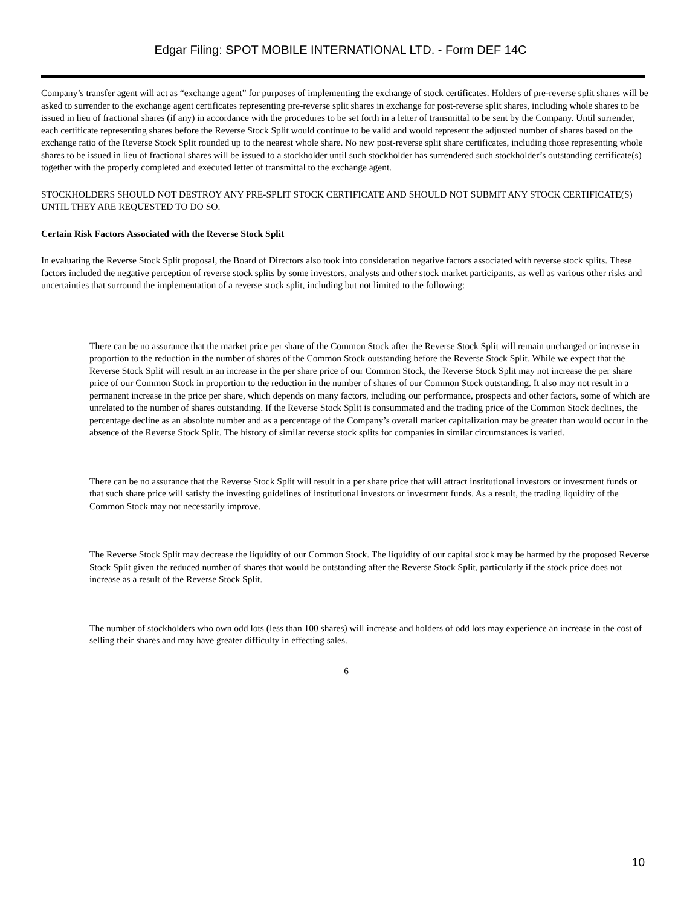Edgar Filing: SPOT MOBILE INTERNATIONAL LTD. - Form DEF 14C
Company’s transfer agent will act as “exchange agent” for purposes of implementing the exchange of stock certificates. Holders of pre-reverse split shares will be asked to surrender to the exchange agent certificates representing pre-reverse split shares in exchange for post-reverse split shares, including whole shares to be issued in lieu of fractional shares (if any) in accordance with the procedures to be set forth in a letter of transmittal to be sent by the Company. Until surrender, each certificate representing shares before the Reverse Stock Split would continue to be valid and would represent the adjusted number of shares based on the exchange ratio of the Reverse Stock Split rounded up to the nearest whole share. No new post-reverse split share certificates, including those representing whole shares to be issued in lieu of fractional shares will be issued to a stockholder until such stockholder has surrendered such stockholder’s outstanding certificate(s) together with the properly completed and executed letter of transmittal to the exchange agent.
STOCKHOLDERS SHOULD NOT DESTROY ANY PRE-SPLIT STOCK CERTIFICATE AND SHOULD NOT SUBMIT ANY STOCK CERTIFICATE(S) UNTIL THEY ARE REQUESTED TO DO SO.
Certain Risk Factors Associated with the Reverse Stock Split
In evaluating the Reverse Stock Split proposal, the Board of Directors also took into consideration negative factors associated with reverse stock splits. These factors included the negative perception of reverse stock splits by some investors, analysts and other stock market participants, as well as various other risks and uncertainties that surround the implementation of a reverse stock split, including but not limited to the following:
There can be no assurance that the market price per share of the Common Stock after the Reverse Stock Split will remain unchanged or increase in proportion to the reduction in the number of shares of the Common Stock outstanding before the Reverse Stock Split. While we expect that the Reverse Stock Split will result in an increase in the per share price of our Common Stock, the Reverse Stock Split may not increase the per share price of our Common Stock in proportion to the reduction in the number of shares of our Common Stock outstanding. It also may not result in a permanent increase in the price per share, which depends on many factors, including our performance, prospects and other factors, some of which are unrelated to the number of shares outstanding. If the Reverse Stock Split is consummated and the trading price of the Common Stock declines, the percentage decline as an absolute number and as a percentage of the Company’s overall market capitalization may be greater than would occur in the absence of the Reverse Stock Split. The history of similar reverse stock splits for companies in similar circumstances is varied.
There can be no assurance that the Reverse Stock Split will result in a per share price that will attract institutional investors or investment funds or that such share price will satisfy the investing guidelines of institutional investors or investment funds. As a result, the trading liquidity of the Common Stock may not necessarily improve.
The Reverse Stock Split may decrease the liquidity of our Common Stock. The liquidity of our capital stock may be harmed by the proposed Reverse Stock Split given the reduced number of shares that would be outstanding after the Reverse Stock Split, particularly if the stock price does not increase as a result of the Reverse Stock Split.
The number of stockholders who own odd lots (less than 100 shares) will increase and holders of odd lots may experience an increase in the cost of selling their shares and may have greater difficulty in effecting sales.
6
10